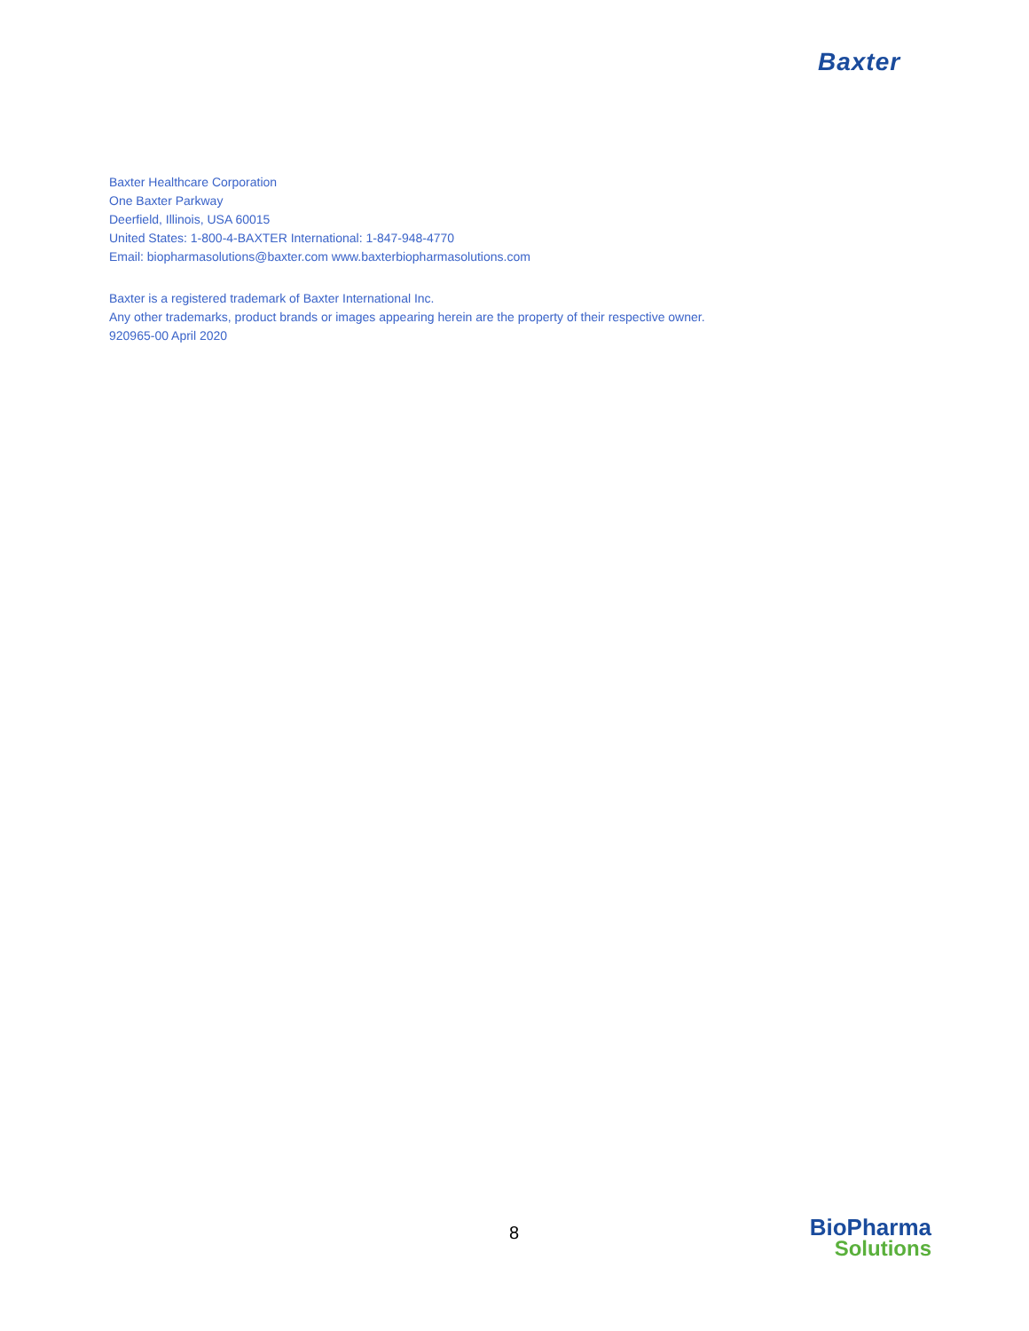Baxter
Baxter Healthcare Corporation
One Baxter Parkway
Deerfield, Illinois, USA 60015
United States: 1-800-4-BAXTER International: 1-847-948-4770
Email: biopharmasolutions@baxter.com www.baxterbiopharmasolutions.com
Baxter is a registered trademark of Baxter International Inc.
Any other trademarks, product brands or images appearing herein are the property of their respective owner.
920965-00 April 2020
8
BioPharma
Solutions